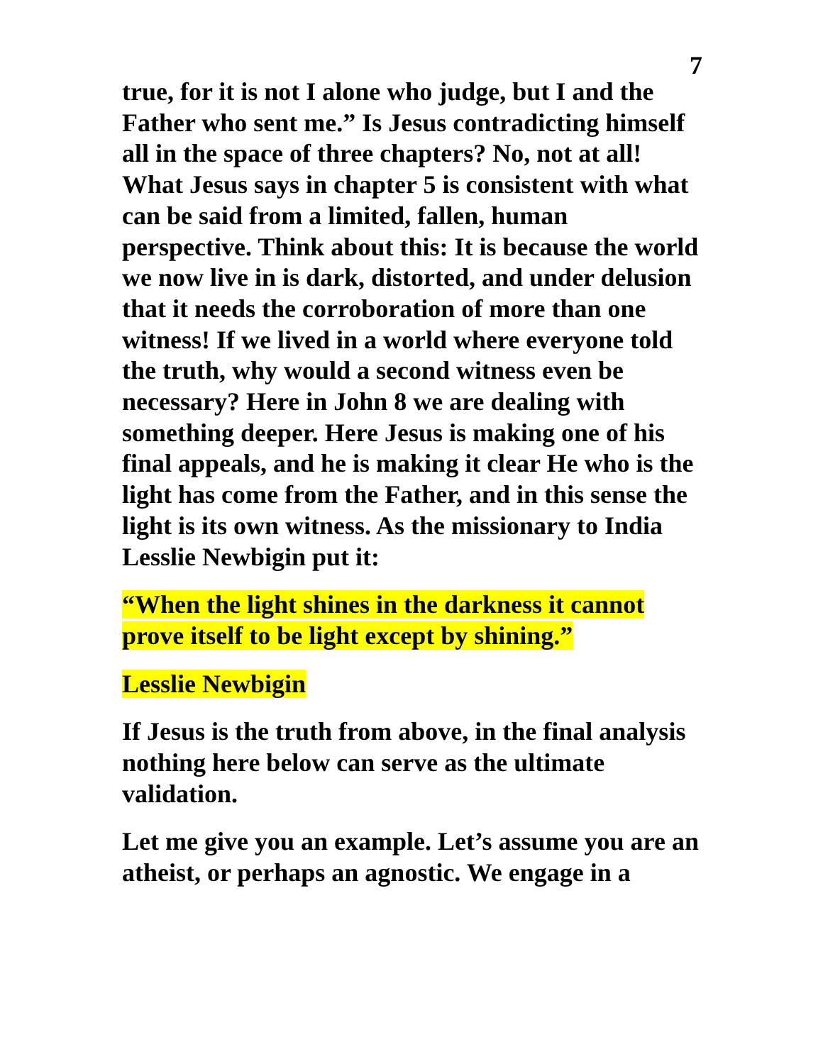7
true, for it is not I alone who judge, but I and the Father who sent me.” Is Jesus contradicting himself all in the space of three chapters? No, not at all! What Jesus says in chapter 5 is consistent with what can be said from a limited, fallen, human perspective. Think about this: It is because the world we now live in is dark, distorted, and under delusion that it needs the corroboration of more than one witness! If we lived in a world where everyone told the truth, why would a second witness even be necessary? Here in John 8 we are dealing with something deeper. Here Jesus is making one of his final appeals, and he is making it clear He who is the light has come from the Father, and in this sense the light is its own witness. As the missionary to India Lesslie Newbigin put it:
“When the light shines in the darkness it cannot prove itself to be light except by shining.”
Lesslie Newbigin
If Jesus is the truth from above, in the final analysis nothing here below can serve as the ultimate validation.
Let me give you an example. Let’s assume you are an atheist, or perhaps an agnostic. We engage in a